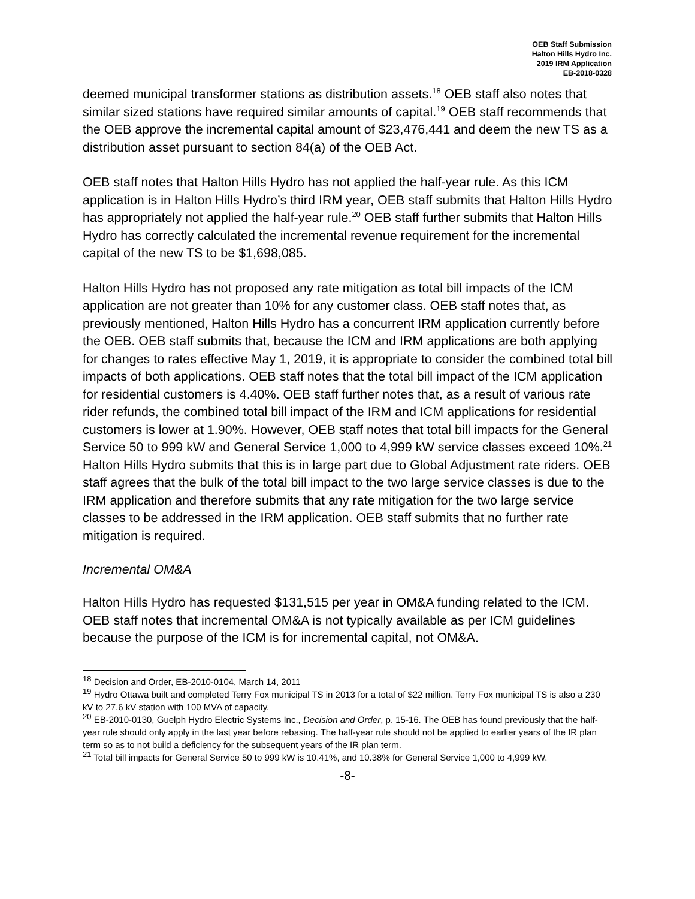OEB Staff Submission
Halton Hills Hydro Inc.
2019 IRM Application
EB-2018-0328
deemed municipal transformer stations as distribution assets.<sup>18</sup> OEB staff also notes that similar sized stations have required similar amounts of capital.<sup>19</sup> OEB staff recommends that the OEB approve the incremental capital amount of $23,476,441 and deem the new TS as a distribution asset pursuant to section 84(a) of the OEB Act.
OEB staff notes that Halton Hills Hydro has not applied the half-year rule. As this ICM application is in Halton Hills Hydro’s third IRM year, OEB staff submits that Halton Hills Hydro has appropriately not applied the half-year rule.<sup>20</sup> OEB staff further submits that Halton Hills Hydro has correctly calculated the incremental revenue requirement for the incremental capital of the new TS to be $1,698,085.
Halton Hills Hydro has not proposed any rate mitigation as total bill impacts of the ICM application are not greater than 10% for any customer class. OEB staff notes that, as previously mentioned, Halton Hills Hydro has a concurrent IRM application currently before the OEB. OEB staff submits that, because the ICM and IRM applications are both applying for changes to rates effective May 1, 2019, it is appropriate to consider the combined total bill impacts of both applications. OEB staff notes that the total bill impact of the ICM application for residential customers is 4.40%. OEB staff further notes that, as a result of various rate rider refunds, the combined total bill impact of the IRM and ICM applications for residential customers is lower at 1.90%. However, OEB staff notes that total bill impacts for the General Service 50 to 999 kW and General Service 1,000 to 4,999 kW service classes exceed 10%.<sup>21</sup> Halton Hills Hydro submits that this is in large part due to Global Adjustment rate riders. OEB staff agrees that the bulk of the total bill impact to the two large service classes is due to the IRM application and therefore submits that any rate mitigation for the two large service classes to be addressed in the IRM application. OEB staff submits that no further rate mitigation is required.
Incremental OM&A
Halton Hills Hydro has requested $131,515 per year in OM&A funding related to the ICM. OEB staff notes that incremental OM&A is not typically available as per ICM guidelines because the purpose of the ICM is for incremental capital, not OM&A.
<sup>18</sup> Decision and Order, EB-2010-0104, March 14, 2011
<sup>19</sup> Hydro Ottawa built and completed Terry Fox municipal TS in 2013 for a total of $22 million. Terry Fox municipal TS is also a 230 kV to 27.6 kV station with 100 MVA of capacity.
<sup>20</sup> EB-2010-0130, Guelph Hydro Electric Systems Inc., Decision and Order, p. 15-16. The OEB has found previously that the half-year rule should only apply in the last year before rebasing. The half-year rule should not be applied to earlier years of the IR plan term so as to not build a deficiency for the subsequent years of the IR plan term.
<sup>21</sup> Total bill impacts for General Service 50 to 999 kW is 10.41%, and 10.38% for General Service 1,000 to 4,999 kW.
-8-